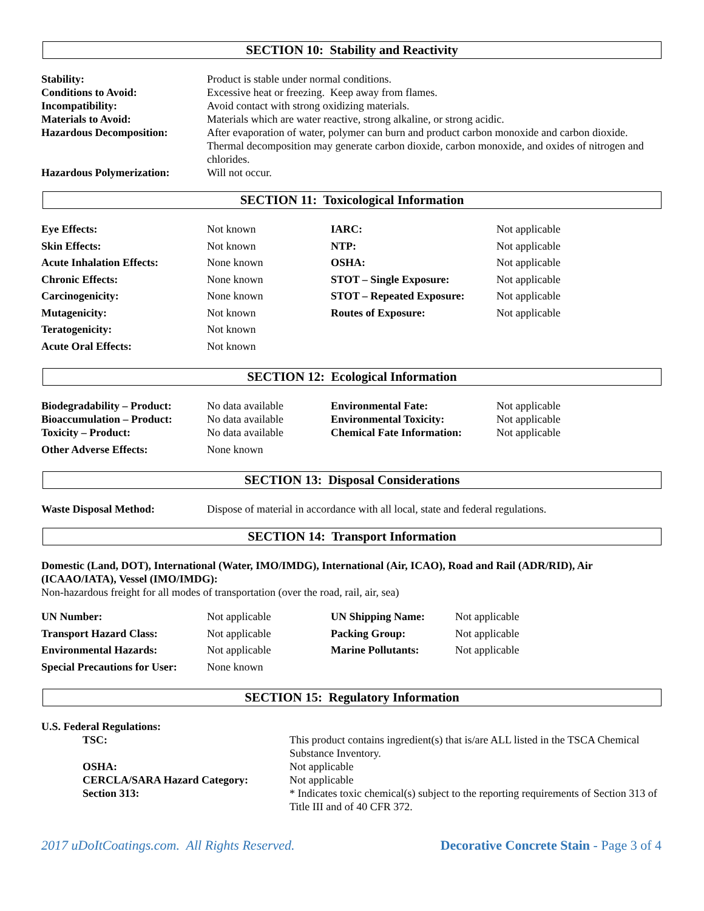SECTION 10: Stability and Reactivity
| Stability: | Product is stable under normal conditions. |
| Conditions to Avoid: | Excessive heat or freezing. Keep away from flames. |
| Incompatibility: | Avoid contact with strong oxidizing materials. |
| Materials to Avoid: | Materials which are water reactive, strong alkaline, or strong acidic. |
| Hazardous Decomposition: | After evaporation of water, polymer can burn and product carbon monoxide and carbon dioxide. Thermal decomposition may generate carbon dioxide, carbon monoxide, and oxides of nitrogen and chlorides. |
| Hazardous Polymerization: | Will not occur. |
SECTION 11: Toxicological Information
| Eye Effects: | Not known | IARC: | Not applicable |
| Skin Effects: | Not known | NTP: | Not applicable |
| Acute Inhalation Effects: | None known | OSHA: | Not applicable |
| Chronic Effects: | None known | STOT – Single Exposure: | Not applicable |
| Carcinogenicity: | None known | STOT – Repeated Exposure: | Not applicable |
| Mutagenicity: | Not known | Routes of Exposure: | Not applicable |
| Teratogenicity: | Not known | | |
| Acute Oral Effects: | Not known | | |
SECTION 12: Ecological Information
| Biodegradability – Product: Bioaccumulation – Product: | No data available No data available | Environmental Fate: Environmental Toxicity: | Not applicable Not applicable |
| Toxicity – Product: | No data available | Chemical Fate Information: | Not applicable |
| Other Adverse Effects: | None known | | |
SECTION 13: Disposal Considerations
| Waste Disposal Method: | Dispose of material in accordance with all local, state and federal regulations. |
SECTION 14: Transport Information
Domestic (Land, DOT), International (Water, IMO/IMDG), International (Air, ICAO), Road and Rail (ADR/RID), Air (ICAAO/IATA), Vessel (IMO/IMDG):
Non-hazardous freight for all modes of transportation (over the road, rail, air, sea)
| UN Number: | Not applicable | UN Shipping Name: | Not applicable |
| Transport Hazard Class: | Not applicable | Packing Group: | Not applicable |
| Environmental Hazards: | Not applicable | Marine Pollutants: | Not applicable |
| Special Precautions for User: | None known | | |
SECTION 15: Regulatory Information
U.S. Federal Regulations:
| TSC: | This product contains ingredient(s) that is/are ALL listed in the TSCA Chemical Substance Inventory. |
| OSHA: | Not applicable |
| CERCLA/SARA Hazard Category: | Not applicable |
| Section 313: | * Indicates toxic chemical(s) subject to the reporting requirements of Section 313 of Title III and of 40 CFR 372. |
2017 uDoItCoatings.com. All Rights Reserved. Decorative Concrete Stain - Page 3 of 4